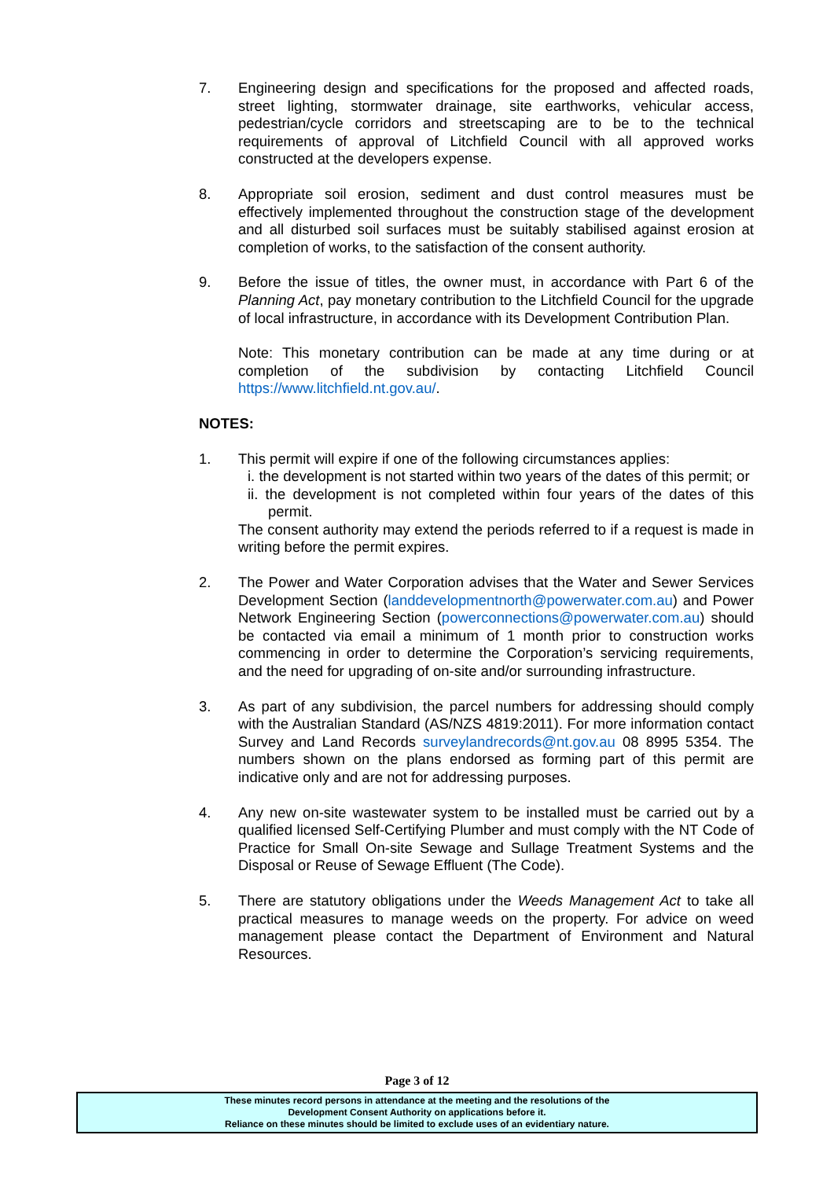7. Engineering design and specifications for the proposed and affected roads, street lighting, stormwater drainage, site earthworks, vehicular access, pedestrian/cycle corridors and streetscaping are to be to the technical requirements of approval of Litchfield Council with all approved works constructed at the developers expense.
8. Appropriate soil erosion, sediment and dust control measures must be effectively implemented throughout the construction stage of the development and all disturbed soil surfaces must be suitably stabilised against erosion at completion of works, to the satisfaction of the consent authority.
9. Before the issue of titles, the owner must, in accordance with Part 6 of the Planning Act, pay monetary contribution to the Litchfield Council for the upgrade of local infrastructure, in accordance with its Development Contribution Plan.
Note: This monetary contribution can be made at any time during or at completion of the subdivision by contacting Litchfield Council https://www.litchfield.nt.gov.au/.
NOTES:
1. This permit will expire if one of the following circumstances applies:
i. the development is not started within two years of the dates of this permit; or
ii. the development is not completed within four years of the dates of this permit.
The consent authority may extend the periods referred to if a request is made in writing before the permit expires.
2. The Power and Water Corporation advises that the Water and Sewer Services Development Section (landdevelopmentnorth@powerwater.com.au) and Power Network Engineering Section (powerconnections@powerwater.com.au) should be contacted via email a minimum of 1 month prior to construction works commencing in order to determine the Corporation’s servicing requirements, and the need for upgrading of on-site and/or surrounding infrastructure.
3. As part of any subdivision, the parcel numbers for addressing should comply with the Australian Standard (AS/NZS 4819:2011). For more information contact Survey and Land Records surveylandrecords@nt.gov.au 08 8995 5354. The numbers shown on the plans endorsed as forming part of this permit are indicative only and are not for addressing purposes.
4. Any new on-site wastewater system to be installed must be carried out by a qualified licensed Self-Certifying Plumber and must comply with the NT Code of Practice for Small On-site Sewage and Sullage Treatment Systems and the Disposal or Reuse of Sewage Effluent (The Code).
5. There are statutory obligations under the Weeds Management Act to take all practical measures to manage weeds on the property. For advice on weed management please contact the Department of Environment and Natural Resources.
Page 3 of 12
These minutes record persons in attendance at the meeting and the resolutions of the
Development Consent Authority on applications before it.
Reliance on these minutes should be limited to exclude uses of an evidentiary nature.